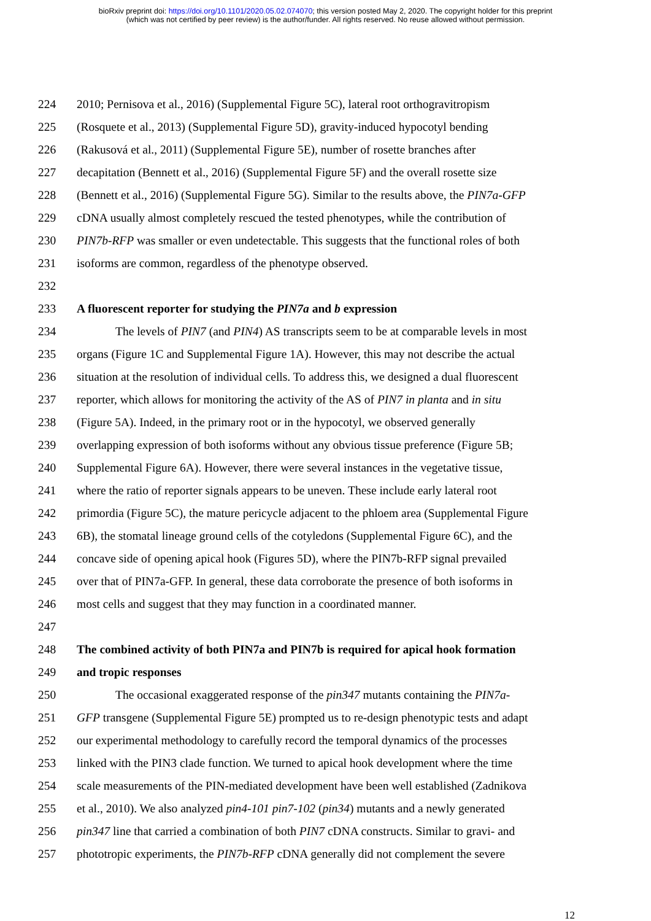bioRxiv preprint doi: https://doi.org/10.1101/2020.05.02.074070; this version posted May 2, 2020. The copyright holder for this preprint
(which was not certified by peer review) is the author/funder. All rights reserved. No reuse allowed without permission.
224 2010; Pernisova et al., 2016) (Supplemental Figure 5C), lateral root orthogravitropism
225 (Rosquete et al., 2013) (Supplemental Figure 5D), gravity-induced hypocotyl bending
226 (Rakusová et al., 2011) (Supplemental Figure 5E), number of rosette branches after
227 decapitation (Bennett et al., 2016) (Supplemental Figure 5F) and the overall rosette size
228 (Bennett et al., 2016) (Supplemental Figure 5G). Similar to the results above, the PIN7a-GFP
229 cDNA usually almost completely rescued the tested phenotypes, while the contribution of
230 PIN7b-RFP was smaller or even undetectable. This suggests that the functional roles of both
231 isoforms are common, regardless of the phenotype observed.
232
233 A fluorescent reporter for studying the PIN7a and b expression
234 The levels of PIN7 (and PIN4) AS transcripts seem to be at comparable levels in most
235 organs (Figure 1C and Supplemental Figure 1A). However, this may not describe the actual
236 situation at the resolution of individual cells. To address this, we designed a dual fluorescent
237 reporter, which allows for monitoring the activity of the AS of PIN7 in planta and in situ
238 (Figure 5A). Indeed, in the primary root or in the hypocotyl, we observed generally
239 overlapping expression of both isoforms without any obvious tissue preference (Figure 5B;
240 Supplemental Figure 6A). However, there were several instances in the vegetative tissue,
241 where the ratio of reporter signals appears to be uneven. These include early lateral root
242 primordia (Figure 5C), the mature pericycle adjacent to the phloem area (Supplemental Figure
243 6B), the stomatal lineage ground cells of the cotyledons (Supplemental Figure 6C), and the
244 concave side of opening apical hook (Figures 5D), where the PIN7b-RFP signal prevailed
245 over that of PIN7a-GFP. In general, these data corroborate the presence of both isoforms in
246 most cells and suggest that they may function in a coordinated manner.
247
248 The combined activity of both PIN7a and PIN7b is required for apical hook formation
249 and tropic responses
250 The occasional exaggerated response of the pin347 mutants containing the PIN7a-
251 GFP transgene (Supplemental Figure 5E) prompted us to re-design phenotypic tests and adapt
252 our experimental methodology to carefully record the temporal dynamics of the processes
253 linked with the PIN3 clade function. We turned to apical hook development where the time
254 scale measurements of the PIN-mediated development have been well established (Zadnikova
255 et al., 2010). We also analyzed pin4-101 pin7-102 (pin34) mutants and a newly generated
256 pin347 line that carried a combination of both PIN7 cDNA constructs. Similar to gravi- and
257 phototropic experiments, the PIN7b-RFP cDNA generally did not complement the severe
12